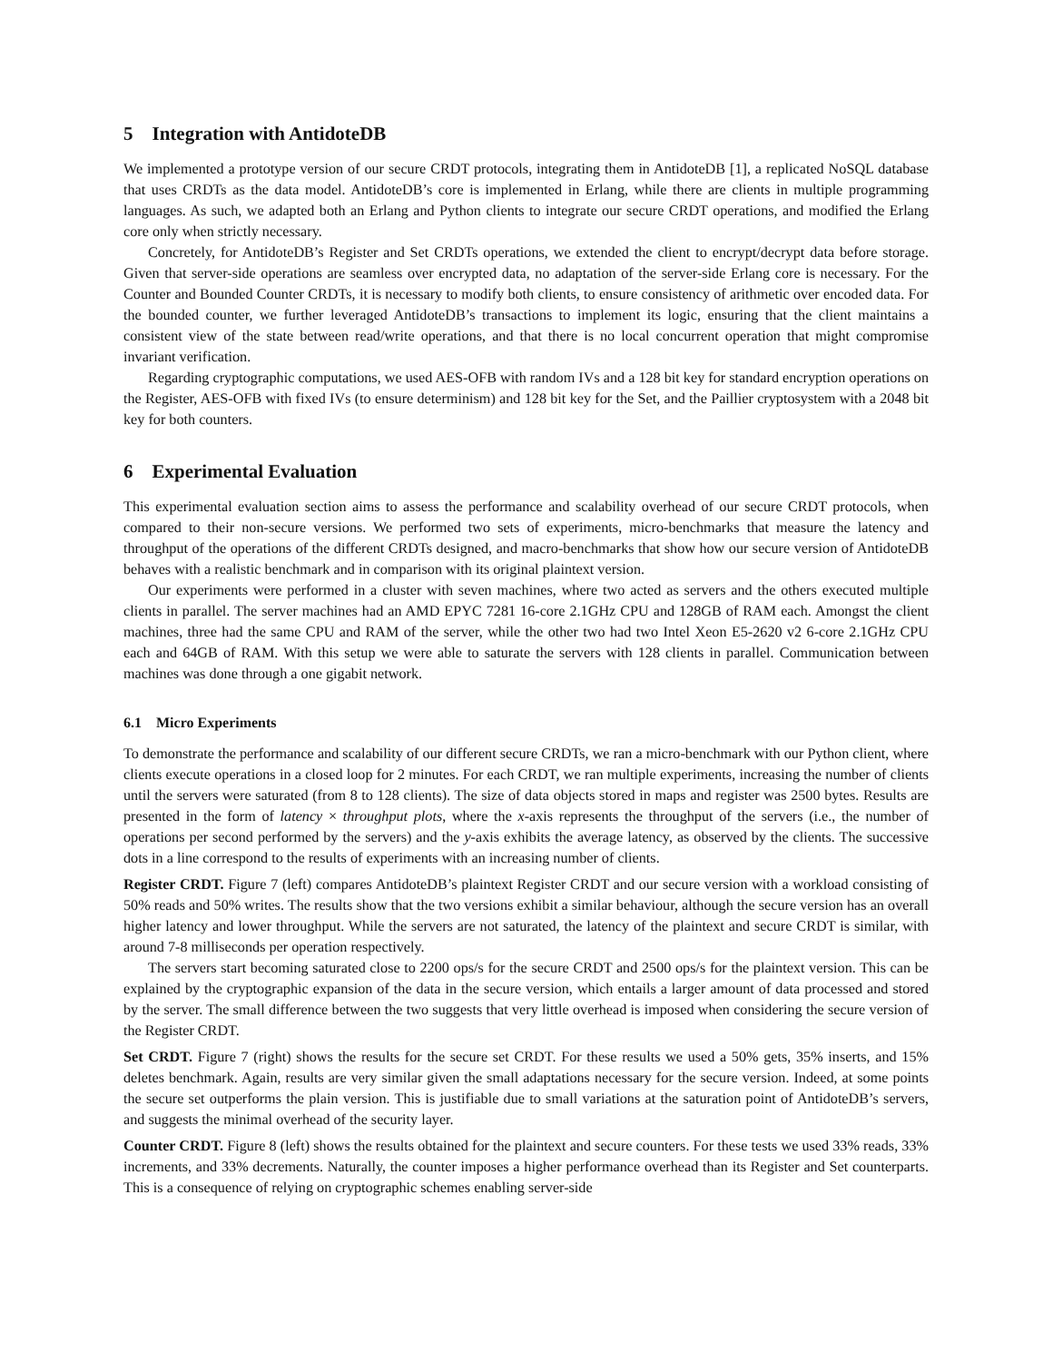5 Integration with AntidoteDB
We implemented a prototype version of our secure CRDT protocols, integrating them in AntidoteDB [1], a replicated NoSQL database that uses CRDTs as the data model. AntidoteDB’s core is implemented in Erlang, while there are clients in multiple programming languages. As such, we adapted both an Erlang and Python clients to integrate our secure CRDT operations, and modified the Erlang core only when strictly necessary.
Concretely, for AntidoteDB’s Register and Set CRDTs operations, we extended the client to encrypt/decrypt data before storage. Given that server-side operations are seamless over encrypted data, no adaptation of the server-side Erlang core is necessary. For the Counter and Bounded Counter CRDTs, it is necessary to modify both clients, to ensure consistency of arithmetic over encoded data. For the bounded counter, we further leveraged AntidoteDB’s transactions to implement its logic, ensuring that the client maintains a consistent view of the state between read/write operations, and that there is no local concurrent operation that might compromise invariant verification.
Regarding cryptographic computations, we used AES-OFB with random IVs and a 128 bit key for standard encryption operations on the Register, AES-OFB with fixed IVs (to ensure determinism) and 128 bit key for the Set, and the Paillier cryptosystem with a 2048 bit key for both counters.
6 Experimental Evaluation
This experimental evaluation section aims to assess the performance and scalability overhead of our secure CRDT protocols, when compared to their non-secure versions. We performed two sets of experiments, micro-benchmarks that measure the latency and throughput of the operations of the different CRDTs designed, and macro-benchmarks that show how our secure version of AntidoteDB behaves with a realistic benchmark and in comparison with its original plaintext version.
Our experiments were performed in a cluster with seven machines, where two acted as servers and the others executed multiple clients in parallel. The server machines had an AMD EPYC 7281 16-core 2.1GHz CPU and 128GB of RAM each. Amongst the client machines, three had the same CPU and RAM of the server, while the other two had two Intel Xeon E5-2620 v2 6-core 2.1GHz CPU each and 64GB of RAM. With this setup we were able to saturate the servers with 128 clients in parallel. Communication between machines was done through a one gigabit network.
6.1 Micro Experiments
To demonstrate the performance and scalability of our different secure CRDTs, we ran a micro-benchmark with our Python client, where clients execute operations in a closed loop for 2 minutes. For each CRDT, we ran multiple experiments, increasing the number of clients until the servers were saturated (from 8 to 128 clients). The size of data objects stored in maps and register was 2500 bytes. Results are presented in the form of latency × throughput plots, where the x-axis represents the throughput of the servers (i.e., the number of operations per second performed by the servers) and the y-axis exhibits the average latency, as observed by the clients. The successive dots in a line correspond to the results of experiments with an increasing number of clients.
Register CRDT. Figure 7 (left) compares AntidoteDB’s plaintext Register CRDT and our secure version with a workload consisting of 50% reads and 50% writes. The results show that the two versions exhibit a similar behaviour, although the secure version has an overall higher latency and lower throughput. While the servers are not saturated, the latency of the plaintext and secure CRDT is similar, with around 7-8 milliseconds per operation respectively.
The servers start becoming saturated close to 2200 ops/s for the secure CRDT and 2500 ops/s for the plaintext version. This can be explained by the cryptographic expansion of the data in the secure version, which entails a larger amount of data processed and stored by the server. The small difference between the two suggests that very little overhead is imposed when considering the secure version of the Register CRDT.
Set CRDT. Figure 7 (right) shows the results for the secure set CRDT. For these results we used a 50% gets, 35% inserts, and 15% deletes benchmark. Again, results are very similar given the small adaptations necessary for the secure version. Indeed, at some points the secure set outperforms the plain version. This is justifiable due to small variations at the saturation point of AntidoteDB’s servers, and suggests the minimal overhead of the security layer.
Counter CRDT. Figure 8 (left) shows the results obtained for the plaintext and secure counters. For these tests we used 33% reads, 33% increments, and 33% decrements. Naturally, the counter imposes a higher performance overhead than its Register and Set counterparts. This is a consequence of relying on cryptographic schemes enabling server-side